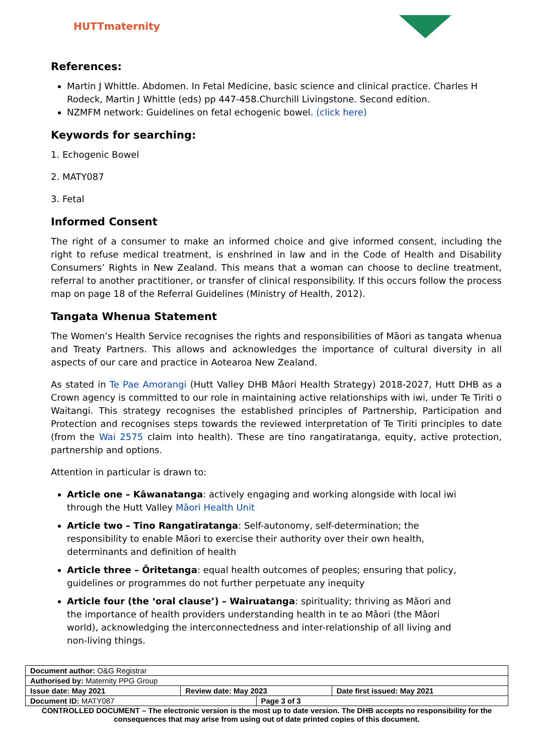HUTTmaternity
References:
Martin J Whittle. Abdomen. In Fetal Medicine, basic science and clinical practice. Charles H Rodeck, Martin J Whittle (eds) pp 447-458.Churchill Livingstone. Second edition.
NZMFM network: Guidelines on fetal echogenic bowel. (click here)
Keywords for searching:
1. Echogenic Bowel
2. MATY087
3. Fetal
Informed Consent
The right of a consumer to make an informed choice and give informed consent, including the right to refuse medical treatment, is enshrined in law and in the Code of Health and Disability Consumers’ Rights in New Zealand. This means that a woman can choose to decline treatment, referral to another practitioner, or transfer of clinical responsibility. If this occurs follow the process map on page 18 of the Referral Guidelines (Ministry of Health, 2012).
Tangata Whenua Statement
The Women’s Health Service recognises the rights and responsibilities of Māori as tangata whenua and Treaty Partners. This allows and acknowledges the importance of cultural diversity in all aspects of our care and practice in Aotearoa New Zealand.
As stated in Te Pae Amorangi (Hutt Valley DHB Māori Health Strategy) 2018-2027, Hutt DHB as a Crown agency is committed to our role in maintaining active relationships with iwi, under Te Tiriti o Waitangi. This strategy recognises the established principles of Partnership, Participation and Protection and recognises steps towards the reviewed interpretation of Te Tiriti principles to date (from the Wai 2575 claim into health). These are tino rangatiratanga, equity, active protection, partnership and options.
Attention in particular is drawn to:
Article one – Kāwanatanga: actively engaging and working alongside with local iwi through the Hutt Valley Māori Health Unit
Article two – Tino Rangatiratanga: Self-autonomy, self-determination; the responsibility to enable Māori to exercise their authority over their own health, determinants and definition of health
Article three – Ōritetanga: equal health outcomes of peoples; ensuring that policy, guidelines or programmes do not further perpetuate any inequity
Article four (the ‘oral clause’) – Wairuatanga: spirituality; thriving as Māori and the importance of health providers understanding health in te ao Māori (the Māori world), acknowledging the interconnectedness and inter-relationship of all living and non-living things.
| Document author: O&G Registrar | | | |
| Authorised by: Maternity PPG Group | | | |
| Issue date: May 2021 | Review date: May 2023 | | Date first issued: May 2021 |
| Document ID: MATY087 | | Page 3 of 3 | |
CONTROLLED DOCUMENT – The electronic version is the most up to date version. The DHB accepts no responsibility for the consequences that may arise from using out of date printed copies of this document.